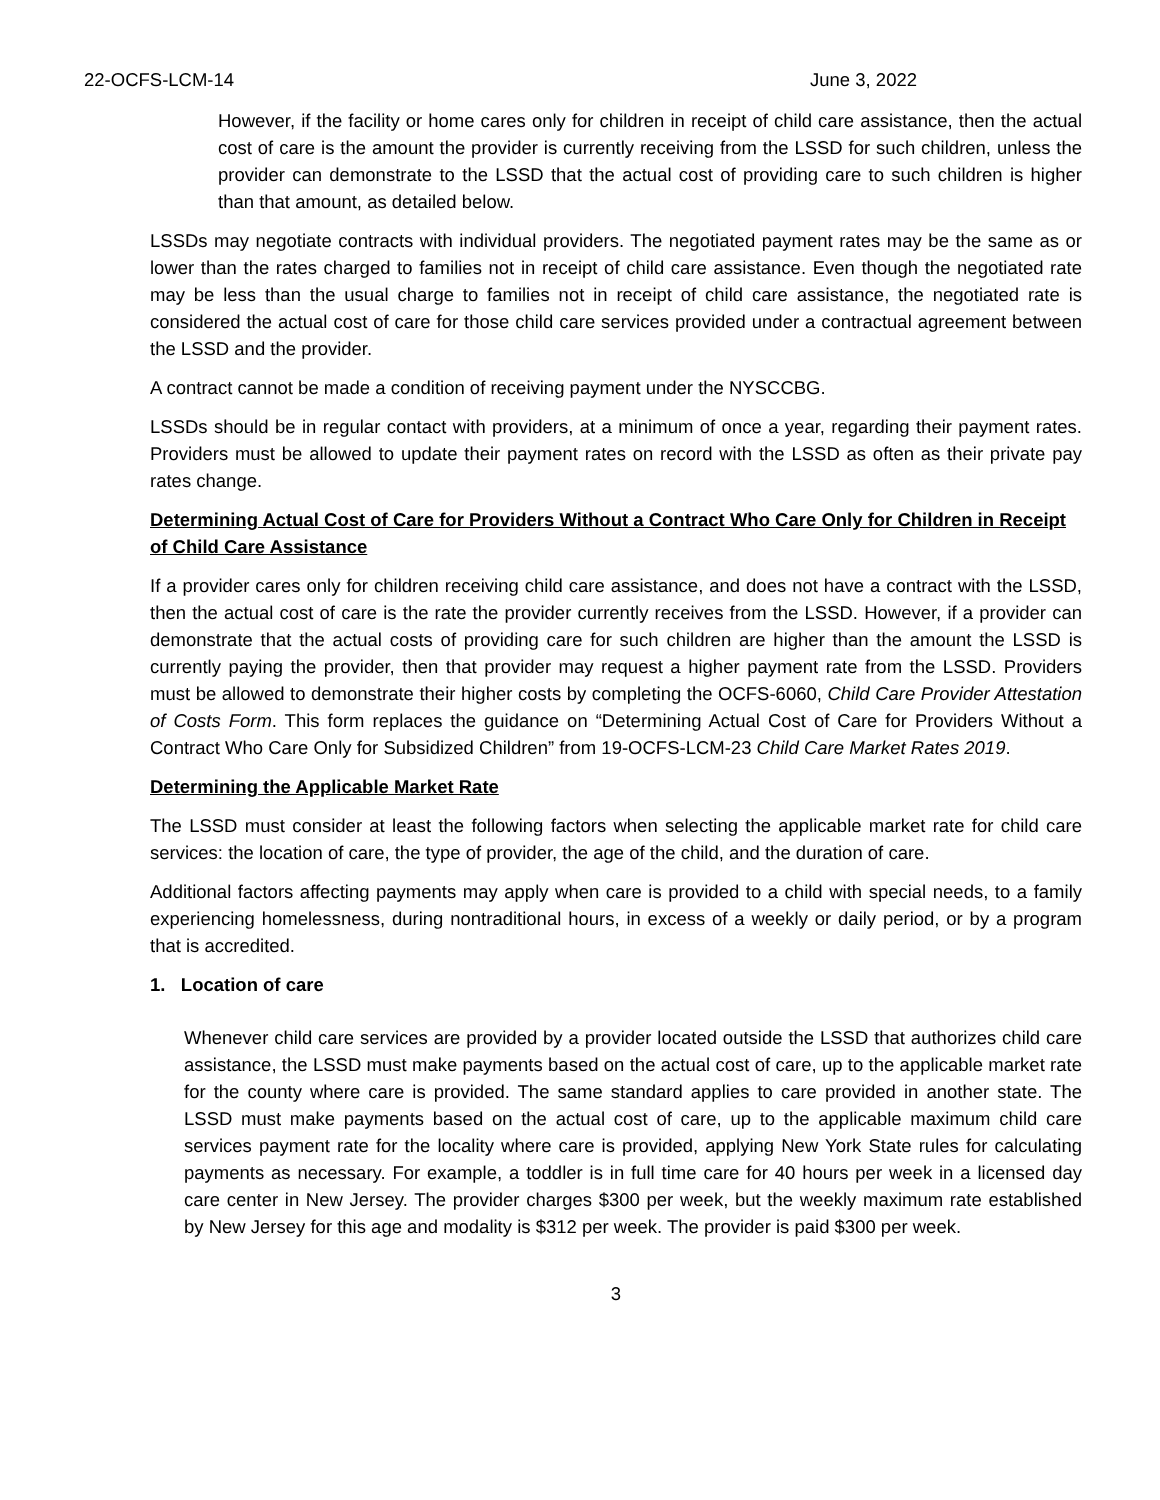22-OCFS-LCM-14 June 3, 2022
However, if the facility or home cares only for children in receipt of child care assistance, then the actual cost of care is the amount the provider is currently receiving from the LSSD for such children, unless the provider can demonstrate to the LSSD that the actual cost of providing care to such children is higher than that amount, as detailed below.
LSSDs may negotiate contracts with individual providers. The negotiated payment rates may be the same as or lower than the rates charged to families not in receipt of child care assistance. Even though the negotiated rate may be less than the usual charge to families not in receipt of child care assistance, the negotiated rate is considered the actual cost of care for those child care services provided under a contractual agreement between the LSSD and the provider.
A contract cannot be made a condition of receiving payment under the NYSCCBG.
LSSDs should be in regular contact with providers, at a minimum of once a year, regarding their payment rates. Providers must be allowed to update their payment rates on record with the LSSD as often as their private pay rates change.
Determining Actual Cost of Care for Providers Without a Contract Who Care Only for Children in Receipt of Child Care Assistance
If a provider cares only for children receiving child care assistance, and does not have a contract with the LSSD, then the actual cost of care is the rate the provider currently receives from the LSSD. However, if a provider can demonstrate that the actual costs of providing care for such children are higher than the amount the LSSD is currently paying the provider, then that provider may request a higher payment rate from the LSSD. Providers must be allowed to demonstrate their higher costs by completing the OCFS-6060, Child Care Provider Attestation of Costs Form. This form replaces the guidance on “Determining Actual Cost of Care for Providers Without a Contract Who Care Only for Subsidized Children” from 19-OCFS-LCM-23 Child Care Market Rates 2019.
Determining the Applicable Market Rate
The LSSD must consider at least the following factors when selecting the applicable market rate for child care services: the location of care, the type of provider, the age of the child, and the duration of care.
Additional factors affecting payments may apply when care is provided to a child with special needs, to a family experiencing homelessness, during nontraditional hours, in excess of a weekly or daily period, or by a program that is accredited.
1. Location of care
Whenever child care services are provided by a provider located outside the LSSD that authorizes child care assistance, the LSSD must make payments based on the actual cost of care, up to the applicable market rate for the county where care is provided. The same standard applies to care provided in another state. The LSSD must make payments based on the actual cost of care, up to the applicable maximum child care services payment rate for the locality where care is provided, applying New York State rules for calculating payments as necessary. For example, a toddler is in full time care for 40 hours per week in a licensed day care center in New Jersey. The provider charges $300 per week, but the weekly maximum rate established by New Jersey for this age and modality is $312 per week. The provider is paid $300 per week.
3